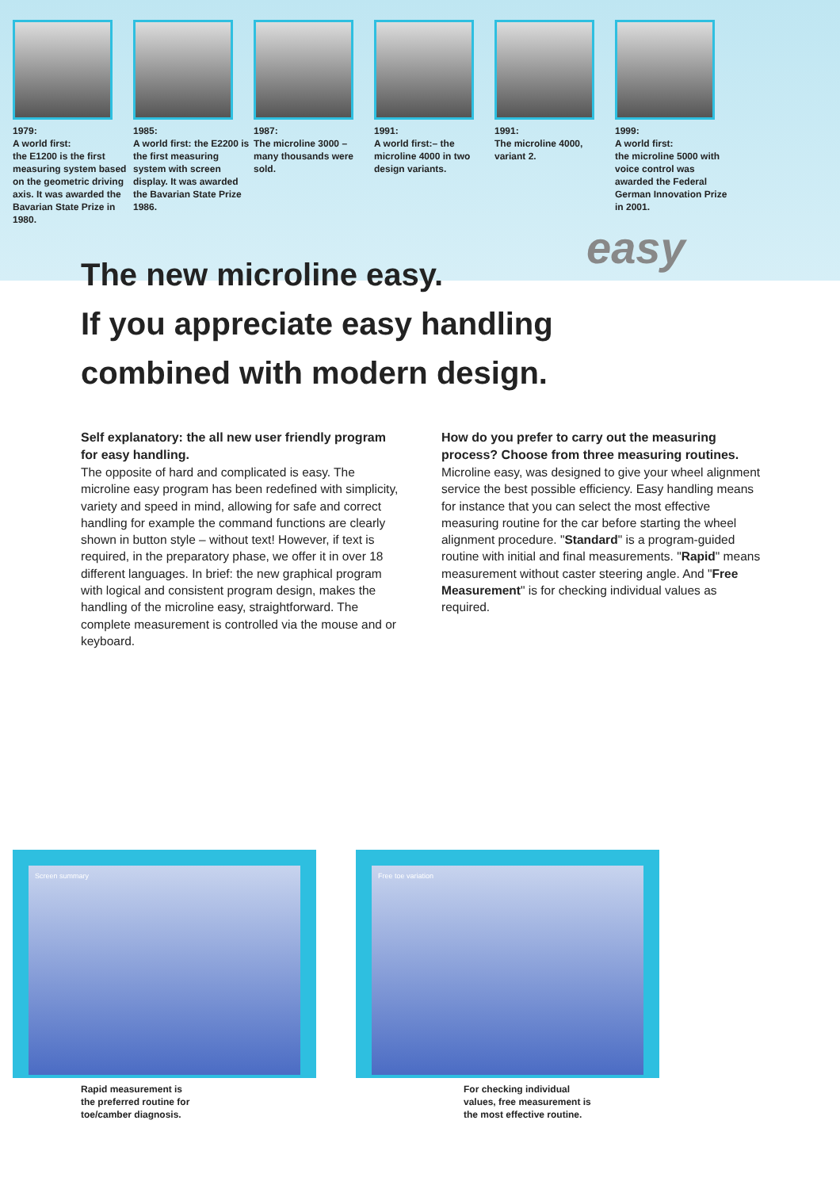1979:
A world first:
the E1200 is the first measuring system based on the geometric driving axis. It was awarded the Bavarian State Prize in 1980.
1985:
A world first: the E2200 is the first measuring system with screen display. It was awarded the Bavarian State Prize 1986.
1987:
The microline 3000 – many thousands were sold.
1991:
A world first:– the microline 4000 in two design variants.
1991:
The microline 4000, variant 2.
1999:
A world first:
the microline 5000 with voice control was awarded the Federal German Innovation Prize in 2001.
easy
The new microline easy.
If you appreciate easy handling combined with modern design.
Self explanatory: the all new user friendly program for easy handling.
The opposite of hard and complicated is easy. The microline easy program has been redefined with simplicity, variety and speed in mind, allowing for safe and correct handling for example the command functions are clearly shown in button style – without text! However, if text is required, in the preparatory phase, we offer it in over 18 different languages. In brief: the new graphical program with logical and consistent program design, makes the handling of the microline easy, straightforward. The complete measurement is controlled via the mouse and or keyboard.
How do you prefer to carry out the measuring process? Choose from three measuring routines.
Microline easy, was designed to give your wheel alignment service the best possible efficiency. Easy handling means for instance that you can select the most effective measuring routine for the car before starting the wheel alignment procedure. "Standard" is a program-guided routine with initial and final measurements. "Rapid" means measurement without caster steering angle. And "Free Measurement" is for checking individual values as required.
Screen summary
Rapid measurement is
the preferred routine for
toe/camber diagnosis.
Free toe variation
For checking individual
values, free measurement is
the most effective routine.